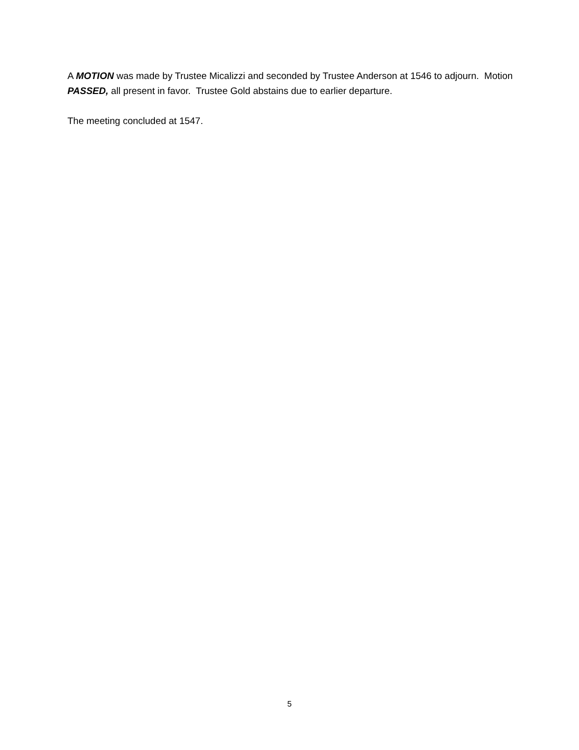A MOTION was made by Trustee Micalizzi and seconded by Trustee Anderson at 1546 to adjourn. Motion PASSED, all present in favor. Trustee Gold abstains due to earlier departure.
The meeting concluded at 1547.
5